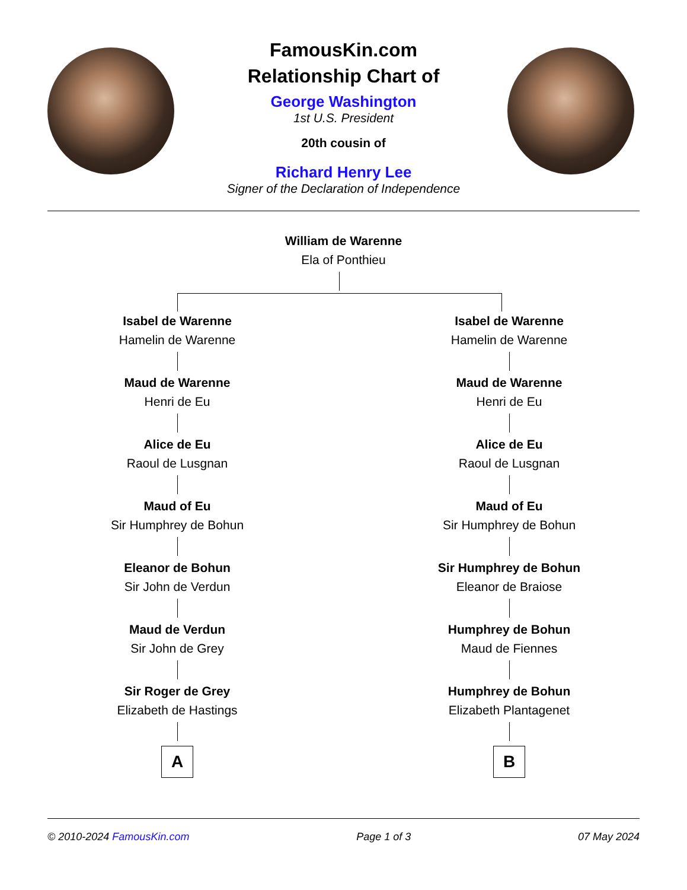FamousKin.com
Relationship Chart of
George Washington
1st U.S. President
20th cousin of
Richard Henry Lee
Signer of the Declaration of Independence
William de Warenne
Ela of Ponthieu
Isabel de Warenne
Hamelin de Warenne
Maud de Warenne
Henri de Eu
Alice de Eu
Raoul de Lusgnan
Maud of Eu
Sir Humphrey de Bohun
Eleanor de Bohun
Sir John de Verdun
Maud de Verdun
Sir John de Grey
Sir Roger de Grey
Elizabeth de Hastings
A
Isabel de Warenne
Hamelin de Warenne
Maud de Warenne
Henri de Eu
Alice de Eu
Raoul de Lusgnan
Maud of Eu
Sir Humphrey de Bohun
Sir Humphrey de Bohun
Eleanor de Braiose
Humphrey de Bohun
Maud de Fiennes
Humphrey de Bohun
Elizabeth Plantagenet
B
© 2010-2024 FamousKin.com Page 1 of 3 07 May 2024